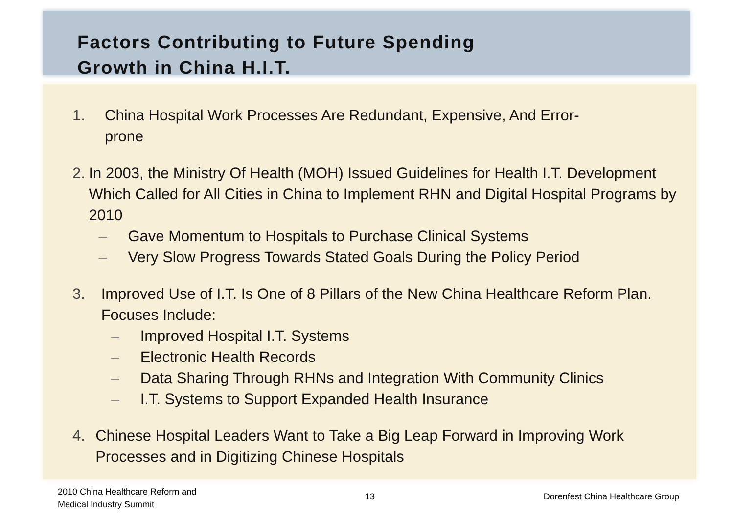Factors Contributing to Future Spending
Growth in China H.I.T.
1. China Hospital Work Processes Are Redundant, Expensive, And Error-
prone
2. In 2003, the Ministry Of Health (MOH) Issued Guidelines for Health I.T. Development Which Called for All Cities in China to Implement RHN and Digital Hospital Programs by 2010
– Gave Momentum to Hospitals to Purchase Clinical Systems
– Very Slow Progress Towards Stated Goals During the Policy Period
3. Improved Use of I.T. Is One of 8 Pillars of the New China Healthcare Reform Plan. Focuses Include:
– Improved Hospital I.T. Systems
– Electronic Health Records
– Data Sharing Through RHNs and Integration With Community Clinics
– I.T. Systems to Support Expanded Health Insurance
4. Chinese Hospital Leaders Want to Take a Big Leap Forward in Improving Work Processes and in Digitizing Chinese Hospitals
2010 China Healthcare Reform and
Medical Industry Summit
13 Dorenfest China Healthcare Group